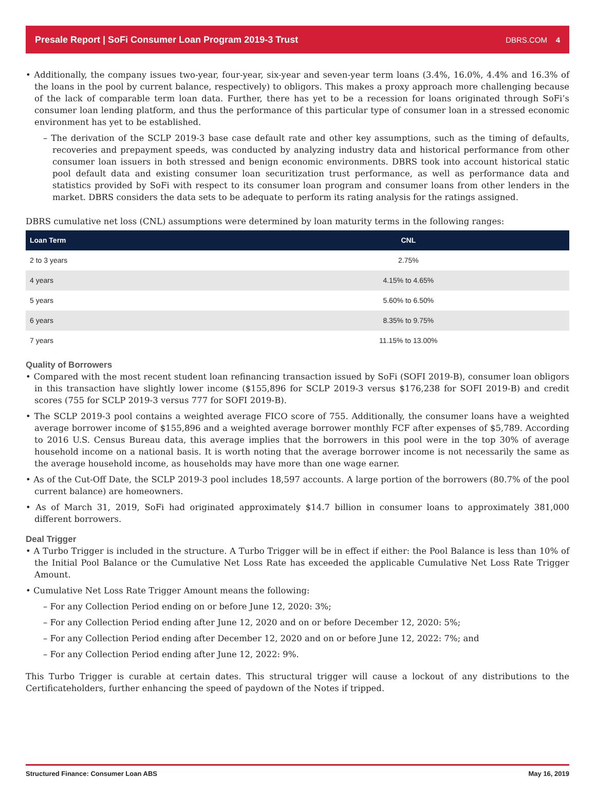Presale Report | SoFi Consumer Loan Program 2019-3 Trust DBRS.COM 4
• Additionally, the company issues two-year, four-year, six-year and seven-year term loans (3.4%, 16.0%, 4.4% and 16.3% of the loans in the pool by current balance, respectively) to obligors. This makes a proxy approach more challenging because of the lack of comparable term loan data. Further, there has yet to be a recession for loans originated through SoFi’s consumer loan lending platform, and thus the performance of this particular type of consumer loan in a stressed economic environment has yet to be established.
– The derivation of the SCLP 2019-3 base case default rate and other key assumptions, such as the timing of defaults, recoveries and prepayment speeds, was conducted by analyzing industry data and historical performance from other consumer loan issuers in both stressed and benign economic environments. DBRS took into account historical static pool default data and existing consumer loan securitization trust performance, as well as performance data and statistics provided by SoFi with respect to its consumer loan program and consumer loans from other lenders in the market. DBRS considers the data sets to be adequate to perform its rating analysis for the ratings assigned.
DBRS cumulative net loss (CNL) assumptions were determined by loan maturity terms in the following ranges:
| Loan Term | CNL |
| --- | --- |
| 2 to 3 years | 2.75% |
| 4 years | 4.15% to 4.65% |
| 5 years | 5.60% to 6.50% |
| 6 years | 8.35% to 9.75% |
| 7 years | 11.15% to 13.00% |
Quality of Borrowers
• Compared with the most recent student loan refinancing transaction issued by SoFi (SOFI 2019-B), consumer loan obligors in this transaction have slightly lower income ($155,896 for SCLP 2019-3 versus $176,238 for SOFI 2019-B) and credit scores (755 for SCLP 2019-3 versus 777 for SOFI 2019-B).
• The SCLP 2019-3 pool contains a weighted average FICO score of 755. Additionally, the consumer loans have a weighted average borrower income of $155,896 and a weighted average borrower monthly FCF after expenses of $5,789. According to 2016 U.S. Census Bureau data, this average implies that the borrowers in this pool were in the top 30% of average household income on a national basis. It is worth noting that the average borrower income is not necessarily the same as the average household income, as households may have more than one wage earner.
• As of the Cut-Off Date, the SCLP 2019-3 pool includes 18,597 accounts. A large portion of the borrowers (80.7% of the pool current balance) are homeowners.
• As of March 31, 2019, SoFi had originated approximately $14.7 billion in consumer loans to approximately 381,000 different borrowers.
Deal Trigger
• A Turbo Trigger is included in the structure. A Turbo Trigger will be in effect if either: the Pool Balance is less than 10% of the Initial Pool Balance or the Cumulative Net Loss Rate has exceeded the applicable Cumulative Net Loss Rate Trigger Amount.
• Cumulative Net Loss Rate Trigger Amount means the following:
– For any Collection Period ending on or before June 12, 2020: 3%;
– For any Collection Period ending after June 12, 2020 and on or before December 12, 2020: 5%;
– For any Collection Period ending after December 12, 2020 and on or before June 12, 2022: 7%; and
– For any Collection Period ending after June 12, 2022: 9%.
This Turbo Trigger is curable at certain dates. This structural trigger will cause a lockout of any distributions to the Certificateholders, further enhancing the speed of paydown of the Notes if tripped.
Structured Finance: Consumer Loan ABS May 16, 2019